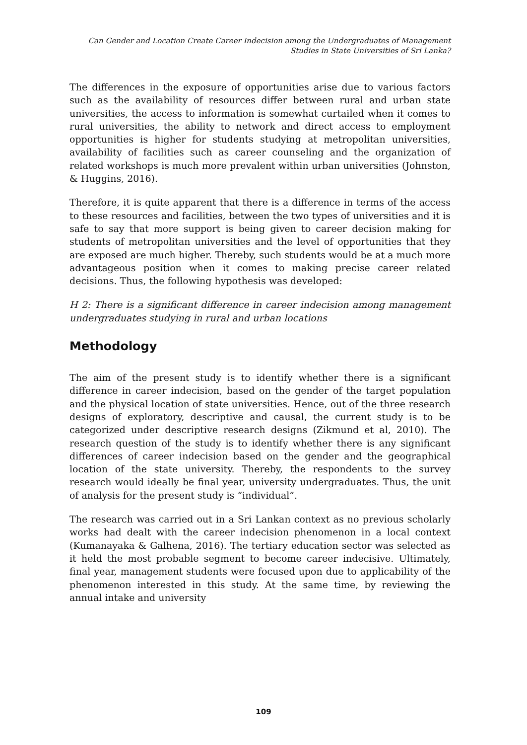Can Gender and Location Create Career Indecision among the Undergraduates of Management
Studies in State Universities of Sri Lanka?
The differences in the exposure of opportunities arise due to various factors such as the availability of resources differ between rural and urban state universities, the access to information is somewhat curtailed when it comes to rural universities, the ability to network and direct access to employment opportunities is higher for students studying at metropolitan universities, availability of facilities such as career counseling and the organization of related workshops is much more prevalent within urban universities (Johnston, & Huggins, 2016).
Therefore, it is quite apparent that there is a difference in terms of the access to these resources and facilities, between the two types of universities and it is safe to say that more support is being given to career decision making for students of metropolitan universities and the level of opportunities that they are exposed are much higher. Thereby, such students would be at a much more advantageous position when it comes to making precise career related decisions. Thus, the following hypothesis was developed:
H 2: There is a significant difference in career indecision among management undergraduates studying in rural and urban locations
Methodology
The aim of the present study is to identify whether there is a significant difference in career indecision, based on the gender of the target population and the physical location of state universities. Hence, out of the three research designs of exploratory, descriptive and causal, the current study is to be categorized under descriptive research designs (Zikmund et al, 2010). The research question of the study is to identify whether there is any significant differences of career indecision based on the gender and the geographical location of the state university. Thereby, the respondents to the survey research would ideally be final year, university undergraduates. Thus, the unit of analysis for the present study is “individual”.
The research was carried out in a Sri Lankan context as no previous scholarly works had dealt with the career indecision phenomenon in a local context (Kumanayaka & Galhena, 2016). The tertiary education sector was selected as it held the most probable segment to become career indecisive. Ultimately, final year, management students were focused upon due to applicability of the phenomenon interested in this study. At the same time, by reviewing the annual intake and university
109